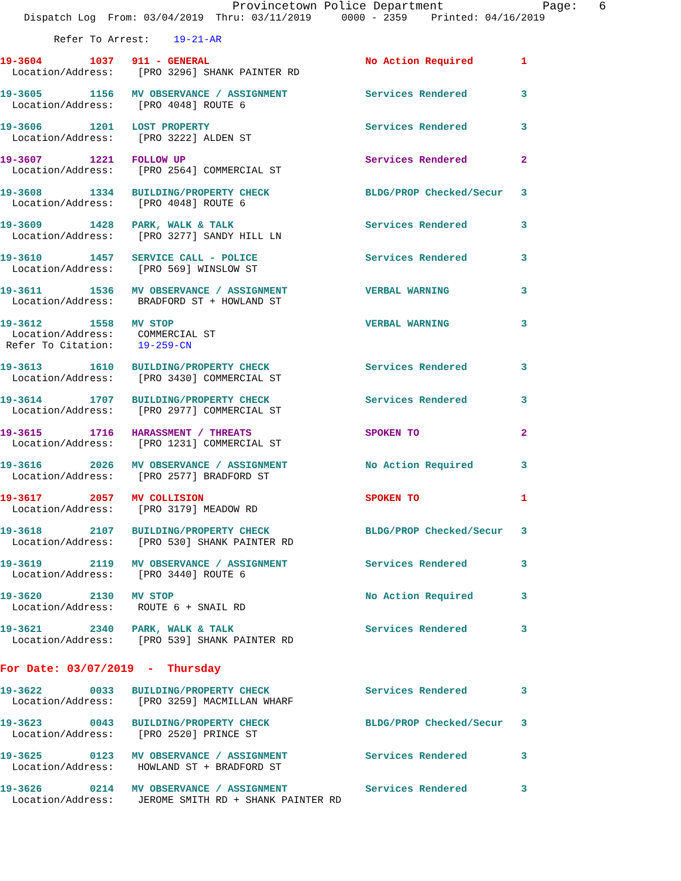Provincetown Police Department              Page:   6
    Dispatch Log  From: 03/04/2019  Thru: 03/11/2019     0000 - 2359    Printed: 04/16/2019
         Refer To Arrest:    19-21-AR
19-3604        1037   911 - GENERAL                          No Action Required        1
  Location/Address:    [PRO 3296] SHANK PAINTER RD
19-3605        1156   MV OBSERVANCE / ASSIGNMENT             Services Rendered         3
  Location/Address:    [PRO 4048] ROUTE 6
19-3606        1201   LOST PROPERTY                          Services Rendered         3
  Location/Address:    [PRO 3222] ALDEN ST
19-3607        1221   FOLLOW UP                              Services Rendered         2
  Location/Address:    [PRO 2564] COMMERCIAL ST
19-3608        1334   BUILDING/PROPERTY CHECK                BLDG/PROP Checked/Secur   3
  Location/Address:    [PRO 4048] ROUTE 6
19-3609        1428   PARK, WALK & TALK                      Services Rendered         3
  Location/Address:    [PRO 3277] SANDY HILL LN
19-3610        1457   SERVICE CALL - POLICE                  Services Rendered         3
  Location/Address:    [PRO 569] WINSLOW ST
19-3611        1536   MV OBSERVANCE / ASSIGNMENT             VERBAL WARNING            3
  Location/Address:    BRADFORD ST + HOWLAND ST
19-3612        1558   MV STOP                                VERBAL WARNING            3
  Location/Address:    COMMERCIAL ST
 Refer To Citation:    19-259-CN
19-3613        1610   BUILDING/PROPERTY CHECK                Services Rendered         3
  Location/Address:    [PRO 3430] COMMERCIAL ST
19-3614        1707   BUILDING/PROPERTY CHECK                Services Rendered         3
  Location/Address:    [PRO 2977] COMMERCIAL ST
19-3615        1716   HARASSMENT / THREATS                   SPOKEN TO                 2
  Location/Address:    [PRO 1231] COMMERCIAL ST
19-3616        2026   MV OBSERVANCE / ASSIGNMENT             No Action Required        3
  Location/Address:    [PRO 2577] BRADFORD ST
19-3617        2057   MV COLLISION                           SPOKEN TO                 1
  Location/Address:    [PRO 3179] MEADOW RD
19-3618        2107   BUILDING/PROPERTY CHECK                BLDG/PROP Checked/Secur   3
  Location/Address:    [PRO 530] SHANK PAINTER RD
19-3619        2119   MV OBSERVANCE / ASSIGNMENT             Services Rendered         3
  Location/Address:    [PRO 3440] ROUTE 6
19-3620        2130   MV STOP                                No Action Required        3
  Location/Address:    ROUTE 6 + SNAIL RD
19-3621        2340   PARK, WALK & TALK                      Services Rendered         3
  Location/Address:    [PRO 539] SHANK PAINTER RD
For Date: 03/07/2019  -  Thursday
19-3622        0033   BUILDING/PROPERTY CHECK                Services Rendered         3
  Location/Address:    [PRO 3259] MACMILLAN WHARF
19-3623        0043   BUILDING/PROPERTY CHECK                BLDG/PROP Checked/Secur   3
  Location/Address:    [PRO 2520] PRINCE ST
19-3625        0123   MV OBSERVANCE / ASSIGNMENT             Services Rendered         3
  Location/Address:    HOWLAND ST + BRADFORD ST
19-3626        0214   MV OBSERVANCE / ASSIGNMENT             Services Rendered         3
  Location/Address:    JEROME SMITH RD + SHANK PAINTER RD